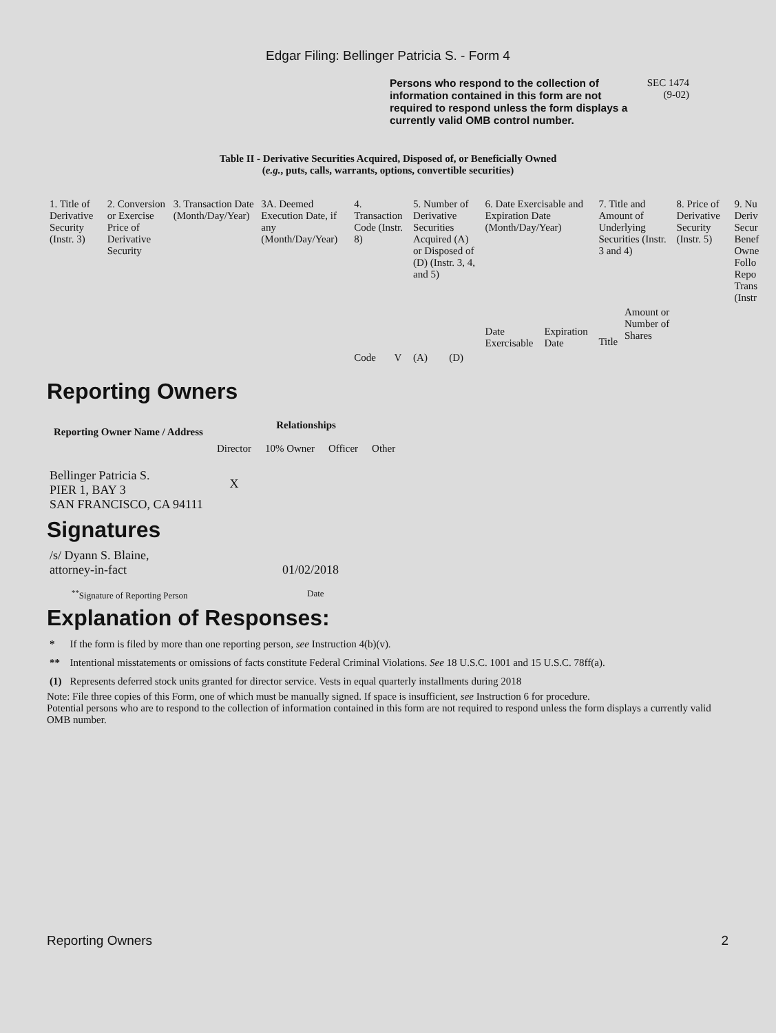Edgar Filing: Bellinger Patricia S. - Form 4
Persons who respond to the collection of information contained in this form are not required to respond unless the form displays a currently valid OMB control number.
SEC 1474
(9-02)
Table II - Derivative Securities Acquired, Disposed of, or Beneficially Owned
(e.g., puts, calls, warrants, options, convertible securities)
| 1. Title of Derivative Security (Instr. 3) | 2. Conversion or Exercise Price of Derivative Security | 3. Transaction Date (Month/Day/Year) | 3A. Deemed Execution Date, if any (Month/Day/Year) | 4. Transaction Code (Instr. 8) | | 5. Number of Derivative Securities Acquired (A) or Disposed of (D) (Instr. 3, 4, and 5) | | 6. Date Exercisable and Expiration Date (Month/Day/Year) | | 7. Title and Amount of Underlying Securities (Instr. 3 and 4) | | 8. Price of Derivative Security (Instr. 5) | 9. Nu Deriv Secur Benef Owne Follo Repo Trans (Instr |
| | | | | | | | | Date Exercisable | Expiration Date | Title | Amount or Number of Shares | | |
| | | | | Code | V | (A) | (D) | | | | | | |
Reporting Owners
| Reporting Owner Name / Address | Relationships | | | |
| --- | --- | --- | --- | --- |
| | Director | 10% Owner | Officer | Other |
| Bellinger Patricia S. PIER 1, BAY 3 SAN FRANCISCO, CA 94111 | X | | | |
Signatures
| /s/ Dyann S. Blaine, attorney-in-fact | 01/02/2018 |
| <sup>**</sup> Signature of Reporting Person | Date |
Explanation of Responses:
| * | If the form is filed by more than one reporting person, see Instruction 4(b)(v). |
| ** | Intentional misstatements or omissions of facts constitute Federal Criminal Violations. See 18 U.S.C. 1001 and 15 U.S.C. 78ff(a). |
| (1) | Represents deferred stock units granted for director service. Vests in equal quarterly installments during 2018 |
Note: File three copies of this Form, one of which must be manually signed. If space is insufficient, see Instruction 6 for procedure.
Potential persons who are to respond to the collection of information contained in this form are not required to respond unless the form displays a currently valid OMB number.
Reporting Owners 2